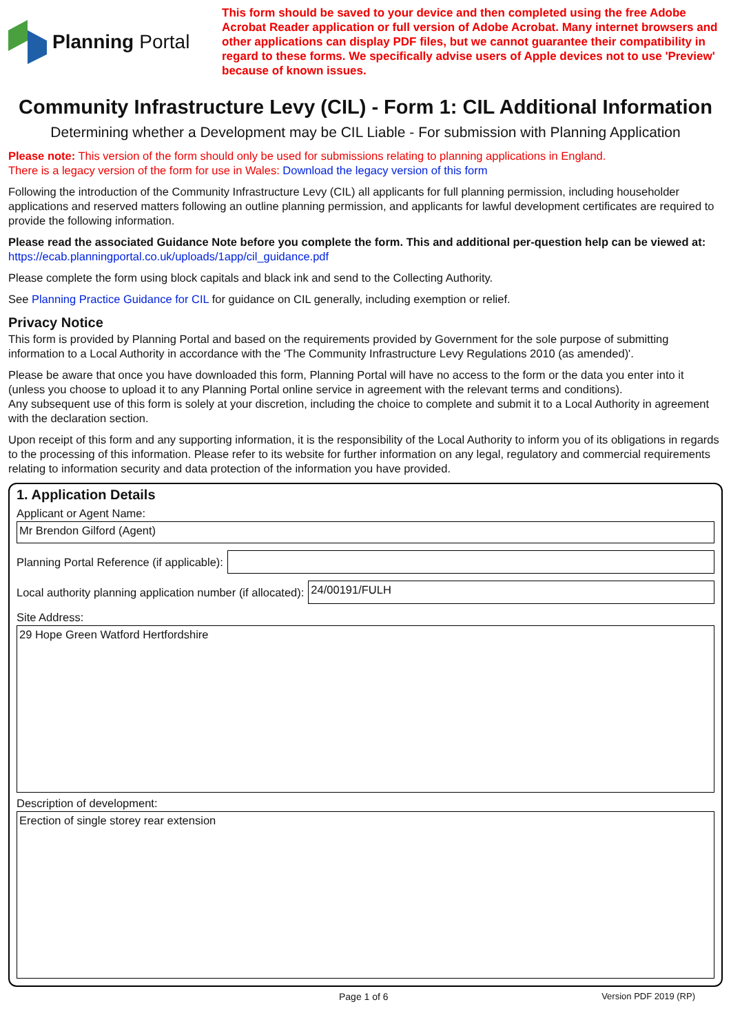Planning Portal
This form should be saved to your device and then completed using the free Adobe Acrobat Reader application or full version of Adobe Acrobat. Many internet browsers and other applications can display PDF files, but we cannot guarantee their compatibility in regard to these forms. We specifically advise users of Apple devices not to use 'Preview' because of known issues.
Community Infrastructure Levy (CIL) - Form 1: CIL Additional Information
Determining whether a Development may be CIL Liable - For submission with Planning Application
Please note: This version of the form should only be used for submissions relating to planning applications in England.
There is a legacy version of the form for use in Wales: Download the legacy version of this form
Following the introduction of the Community Infrastructure Levy (CIL) all applicants for full planning permission, including householder applications and reserved matters following an outline planning permission, and applicants for lawful development certificates are required to provide the following information.
Please read the associated Guidance Note before you complete the form. This and additional per-question help can be viewed at:
https://ecab.planningportal.co.uk/uploads/1app/cil_guidance.pdf
Please complete the form using block capitals and black ink and send to the Collecting Authority.
See Planning Practice Guidance for CIL for guidance on CIL generally, including exemption or relief.
Privacy Notice
This form is provided by Planning Portal and based on the requirements provided by Government for the sole purpose of submitting information to a Local Authority in accordance with the 'The Community Infrastructure Levy Regulations 2010 (as amended)'.
Please be aware that once you have downloaded this form, Planning Portal will have no access to the form or the data you enter into it (unless you choose to upload it to any Planning Portal online service in agreement with the relevant terms and conditions).
Any subsequent use of this form is solely at your discretion, including the choice to complete and submit it to a Local Authority in agreement with the declaration section.
Upon receipt of this form and any supporting information, it is the responsibility of the Local Authority to inform you of its obligations in regards to the processing of this information. Please refer to its website for further information on any legal, regulatory and commercial requirements relating to information security and data protection of the information you have provided.
1. Application Details
Applicant or Agent Name:
Mr Brendon Gilford (Agent)
Planning Portal Reference (if applicable):
Local authority planning application number (if allocated):
24/00191/FULH
Site Address:
29 Hope Green Watford Hertfordshire
Description of development:
Erection of single storey rear extension
Page 1 of 6 Version PDF 2019 (RP)